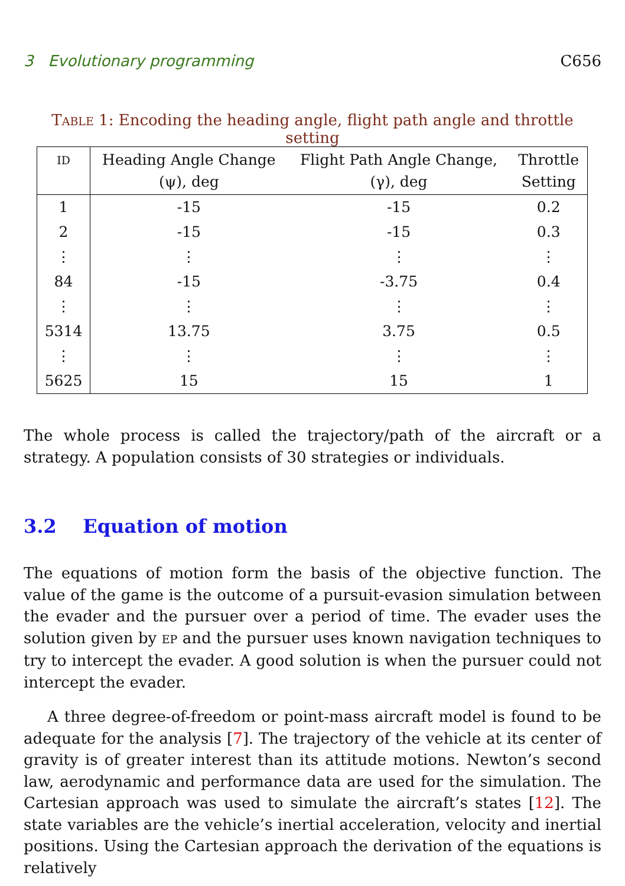3 Evolutionary programming C656
TABLE 1: Encoding the heading angle, flight path angle and throttle setting
| ID | Heading Angle Change (ψ), deg | Flight Path Angle Change, (γ), deg | Throttle Setting |
| --- | --- | --- | --- |
| 1 | -15 | -15 | 0.2 |
| 2 | -15 | -15 | 0.3 |
| ⋮ | ⋮ | ⋮ | ⋮ |
| 84 | -15 | -3.75 | 0.4 |
| ⋮ | ⋮ | ⋮ | ⋮ |
| 5314 | 13.75 | 3.75 | 0.5 |
| ⋮ | ⋮ | ⋮ | ⋮ |
| 5625 | 15 | 15 | 1 |
The whole process is called the trajectory/path of the aircraft or a strategy. A population consists of 30 strategies or individuals.
3.2 Equation of motion
The equations of motion form the basis of the objective function. The value of the game is the outcome of a pursuit-evasion simulation between the evader and the pursuer over a period of time. The evader uses the solution given by EP and the pursuer uses known navigation techniques to try to intercept the evader. A good solution is when the pursuer could not intercept the evader.
A three degree-of-freedom or point-mass aircraft model is found to be adequate for the analysis [7]. The trajectory of the vehicle at its center of gravity is of greater interest than its attitude motions. Newton’s second law, aerodynamic and performance data are used for the simulation. The Cartesian approach was used to simulate the aircraft’s states [12]. The state variables are the vehicle’s inertial acceleration, velocity and inertial positions. Using the Cartesian approach the derivation of the equations is relatively